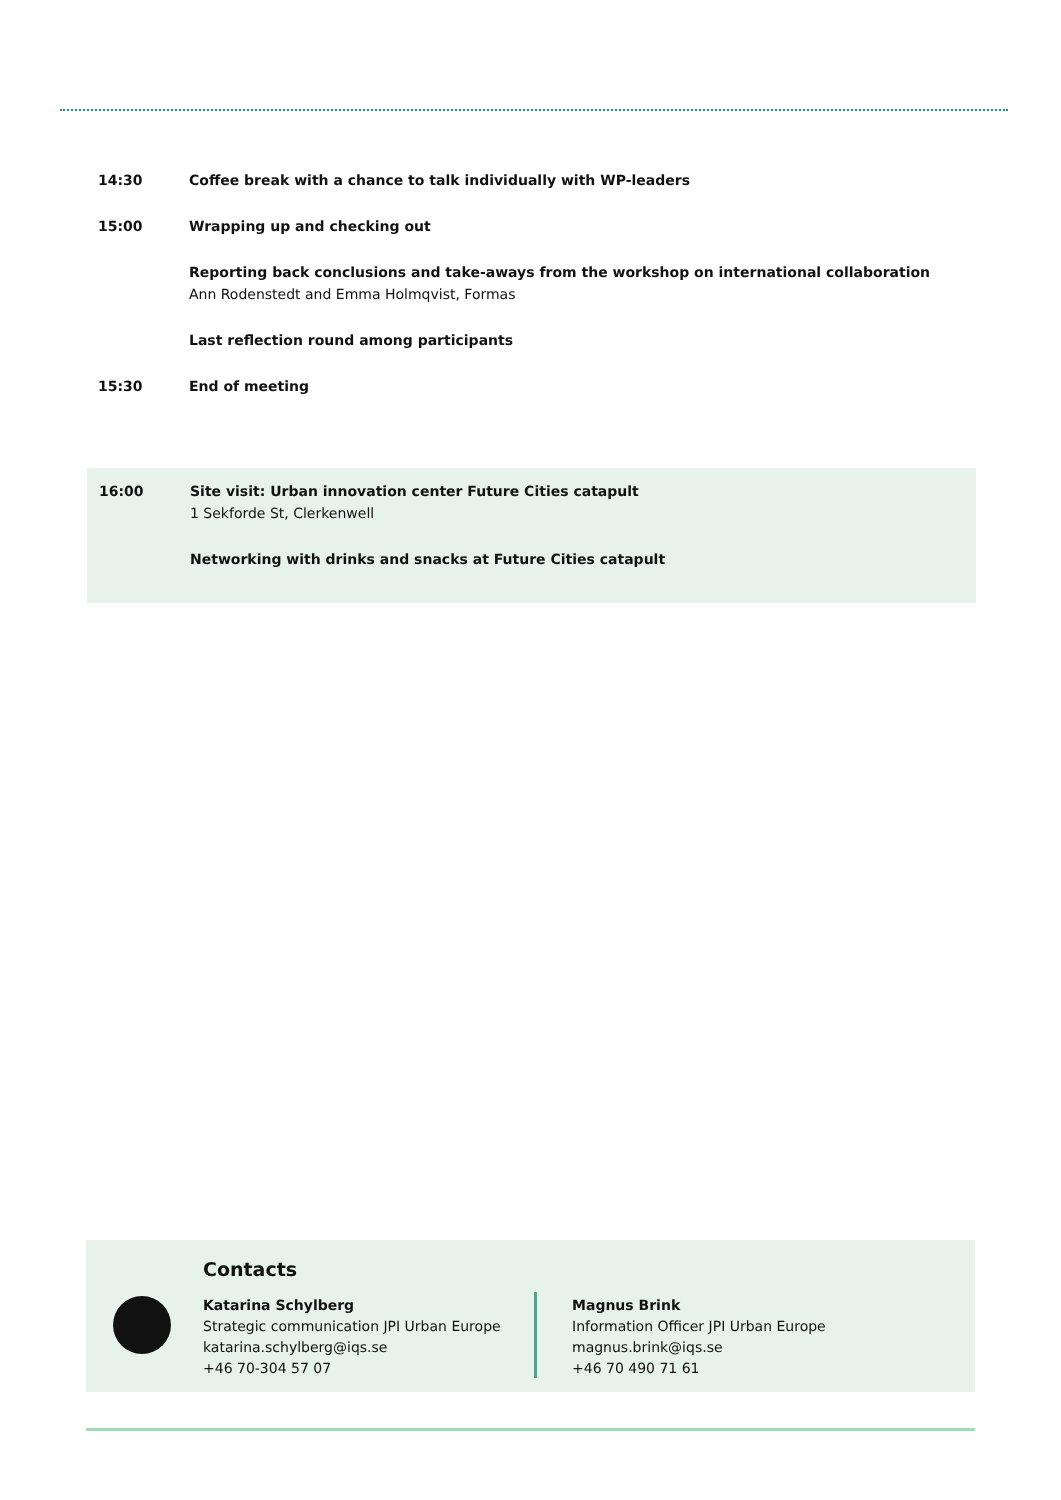14:30 Coffee break with a chance to talk individually with WP-leaders
15:00 Wrapping up and checking out
Reporting back conclusions and take-aways from the workshop on international collaboration
Ann Rodenstedt and Emma Holmqvist, Formas
Last reflection round among participants
15:30 End of meeting
16:00 Site visit: Urban innovation center Future Cities catapult
1 Sekforde St, Clerkenwell
Networking with drinks and snacks at Future Cities catapult
Contacts
Katarina Schylberg
Strategic communication JPI Urban Europe
katarina.schylberg@iqs.se
+46 70-304 57 07
Magnus Brink
Information Officer JPI Urban Europe
magnus.brink@iqs.se
+46 70 490 71 61